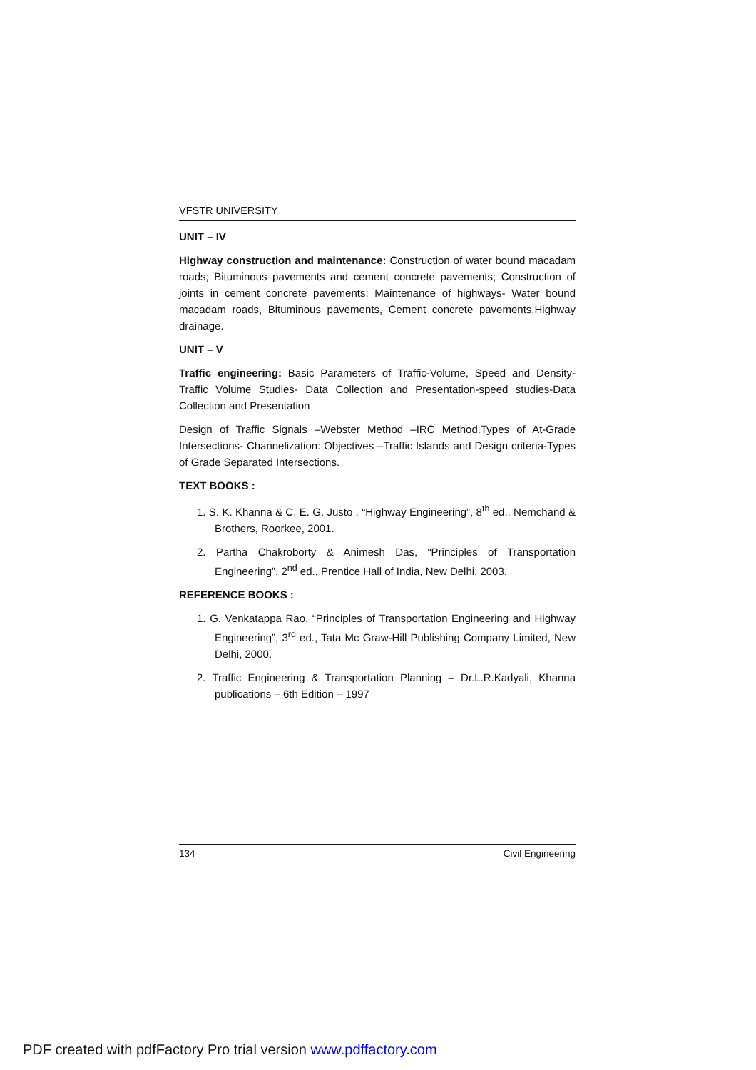VFSTR UNIVERSITY
UNIT – IV
Highway construction and maintenance: Construction of water bound macadam roads; Bituminous pavements and cement concrete pavements; Construction of joints in cement concrete pavements; Maintenance of highways- Water bound macadam roads, Bituminous pavements, Cement concrete pavements,Highway drainage.
UNIT – V
Traffic engineering: Basic Parameters of Traffic-Volume, Speed and Density-Traffic Volume Studies- Data Collection and Presentation-speed studies-Data Collection and Presentation
Design of Traffic Signals –Webster Method –IRC Method.Types of At-Grade Intersections- Channelization: Objectives –Traffic Islands and Design criteria-Types of Grade Separated Intersections.
TEXT BOOKS :
1. S. K. Khanna & C. E. G. Justo , “Highway Engineering”, 8<sup>th</sup> ed., Nemchand & Brothers, Roorkee, 2001.
2. Partha Chakroborty & Animesh Das, “Principles of Transportation Engineering”, 2<sup>nd</sup> ed., Prentice Hall of India, New Delhi, 2003.
REFERENCE BOOKS :
1. G. Venkatappa Rao, “Principles of Transportation Engineering and Highway Engineering”, 3<sup>rd</sup> ed., Tata Mc Graw-Hill Publishing Company Limited, New Delhi, 2000.
2. Traffic Engineering & Transportation Planning – Dr.L.R.Kadyali, Khanna publications – 6th Edition – 1997
134 Civil Engineering
PDF created with pdfFactory Pro trial version www.pdffactory.com